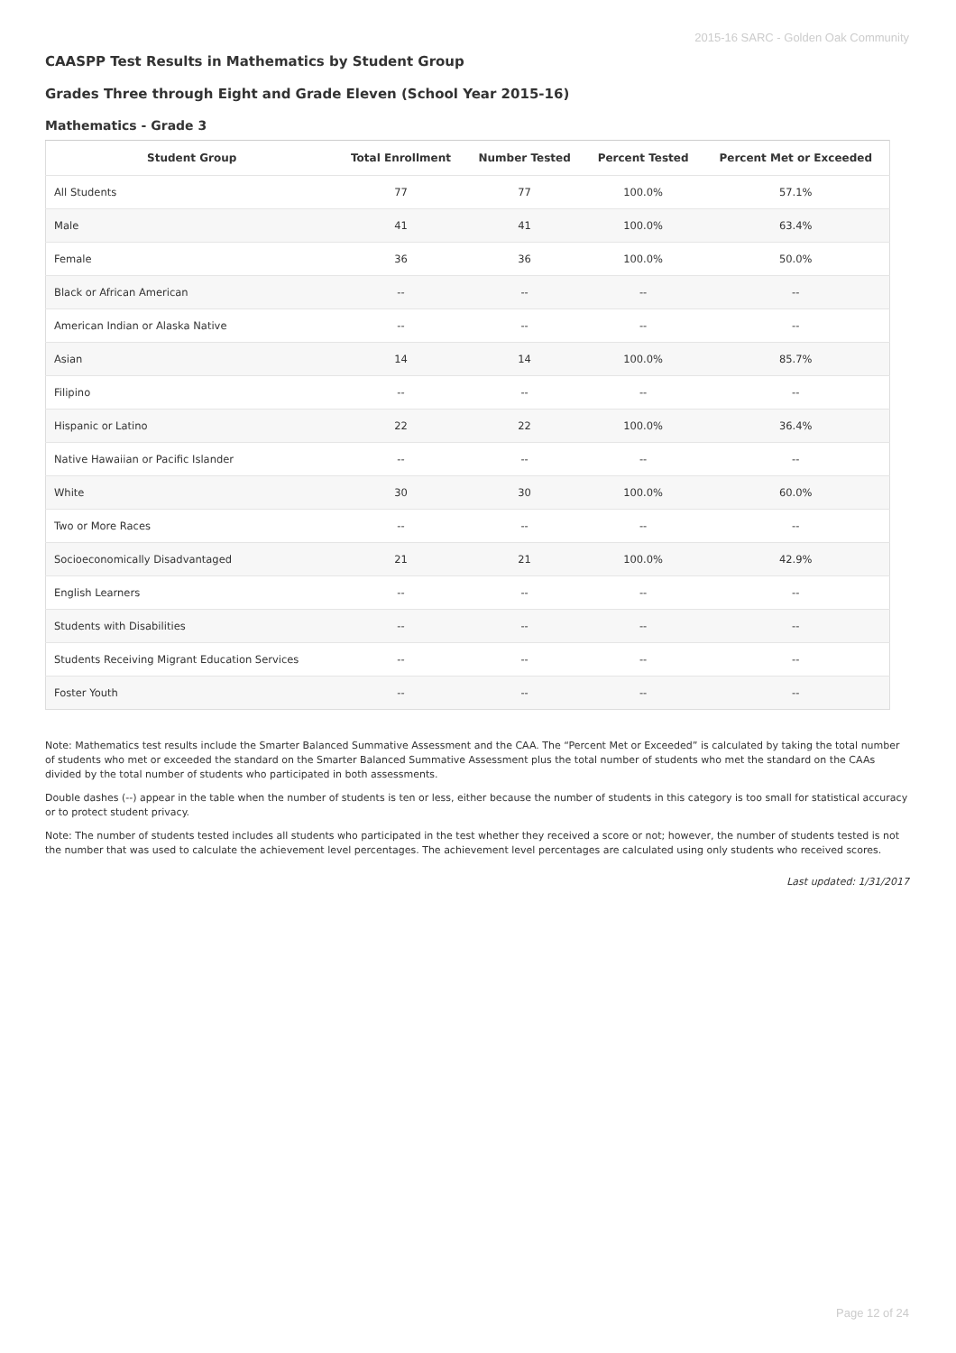2015-16 SARC - Golden Oak Community
CAASPP Test Results in Mathematics by Student Group
Grades Three through Eight and Grade Eleven (School Year 2015-16)
Mathematics - Grade 3
| Student Group | Total Enrollment | Number Tested | Percent Tested | Percent Met or Exceeded |
| --- | --- | --- | --- | --- |
| All Students | 77 | 77 | 100.0% | 57.1% |
| Male | 41 | 41 | 100.0% | 63.4% |
| Female | 36 | 36 | 100.0% | 50.0% |
| Black or African American | -- | -- | -- | -- |
| American Indian or Alaska Native | -- | -- | -- | -- |
| Asian | 14 | 14 | 100.0% | 85.7% |
| Filipino | -- | -- | -- | -- |
| Hispanic or Latino | 22 | 22 | 100.0% | 36.4% |
| Native Hawaiian or Pacific Islander | -- | -- | -- | -- |
| White | 30 | 30 | 100.0% | 60.0% |
| Two or More Races | -- | -- | -- | -- |
| Socioeconomically Disadvantaged | 21 | 21 | 100.0% | 42.9% |
| English Learners | -- | -- | -- | -- |
| Students with Disabilities | -- | -- | -- | -- |
| Students Receiving Migrant Education Services | -- | -- | -- | -- |
| Foster Youth | -- | -- | -- | -- |
Note: Mathematics test results include the Smarter Balanced Summative Assessment and the CAA. The “Percent Met or Exceeded” is calculated by taking the total number of students who met or exceeded the standard on the Smarter Balanced Summative Assessment plus the total number of students who met the standard on the CAAs divided by the total number of students who participated in both assessments.
Double dashes (--) appear in the table when the number of students is ten or less, either because the number of students in this category is too small for statistical accuracy or to protect student privacy.
Note: The number of students tested includes all students who participated in the test whether they received a score or not; however, the number of students tested is not the number that was used to calculate the achievement level percentages. The achievement level percentages are calculated using only students who received scores.
Last updated: 1/31/2017
Page 12 of 24